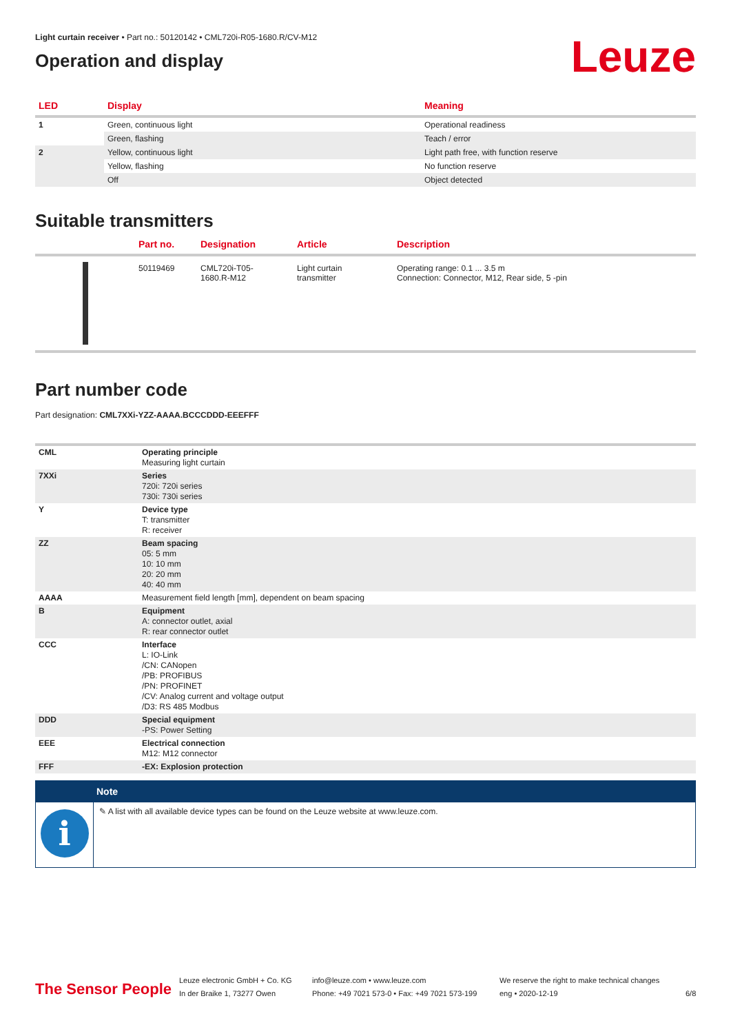Light curtain receiver • Part no.: 50120142 • CML720i-R05-1680.R/CV-M12
Operation and display
Leuze
| LED | Display | Meaning |
| --- | --- | --- |
| 1 | Green, continuous light | Operational readiness |
| | Green, flashing | Teach / error |
| 2 | Yellow, continuous light | Light path free, with function reserve |
| | Yellow, flashing | No function reserve |
| | Off | Object detected |
Suitable transmitters
| | Part no. | Designation | Article | Description |
| --- | --- | --- | --- | --- |
| | 50119469 | CML720i-T05- 1680.R-M12 | Light curtain transmitter | Operating range: 0.1 ... 3.5 m Connection: Connector, M12, Rear side, 5 -pin |
Part number code
Part designation: CML7XXi-YZZ-AAAA.BCCCDDD-EEEFFF
| CML | Operating principle Measuring light curtain |
| 7XXi | Series 720i: 720i series 730i: 730i series |
| Y | Device type T: transmitter R: receiver |
| ZZ | Beam spacing 05: 5 mm 10: 10 mm 20: 20 mm 40: 40 mm |
| AAAA | Measurement field length [mm], dependent on beam spacing |
| B | Equipment A: connector outlet, axial R: rear connector outlet |
| CCC | Interface L: IO-Link /CN: CANopen /PB: PROFIBUS /PN: PROFINET /CV: Analog current and voltage output /D3: RS 485 Modbus |
| DDD | Special equipment -PS: Power Setting |
| EEE | Electrical connection M12: M12 connector |
| FFF | -EX: Explosion protection |
i
Note
✎ A list with all available device types can be found on the Leuze website at www.leuze.com.
The Sensor People
Leuze electronic GmbH + Co. KG
In der Braike 1, 73277 Owen
info@leuze.com • www.leuze.com
Phone: +49 7021 573-0 • Fax: +49 7021 573-199
We reserve the right to make technical changes
eng • 2020-12-19
6/8